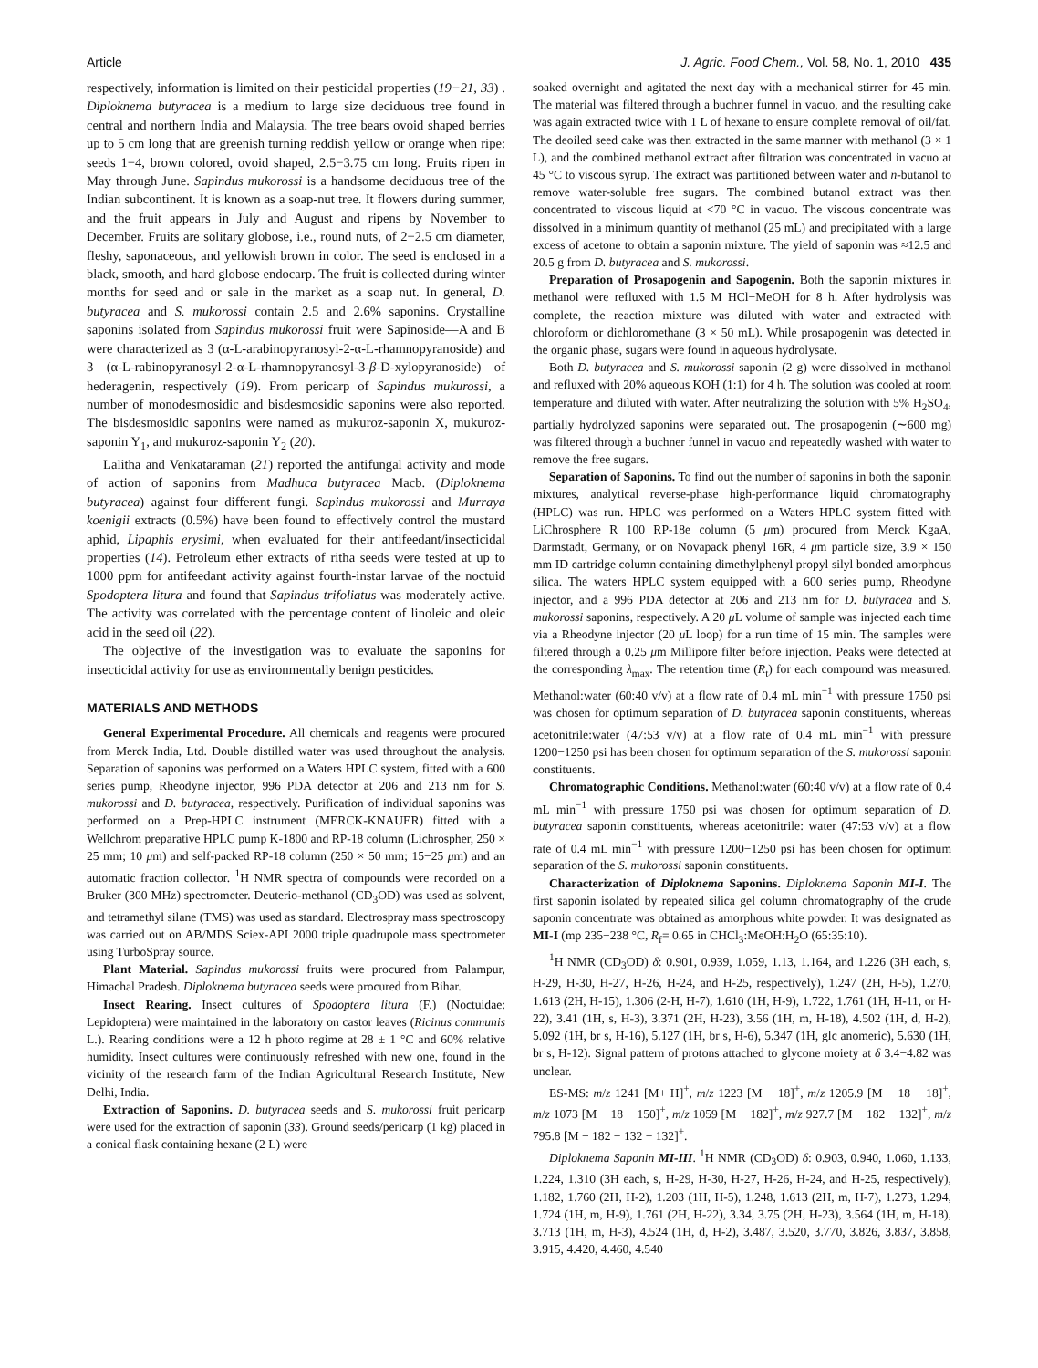Article J. Agric. Food Chem., Vol. 58, No. 1, 2010 435
respectively, information is limited on their pesticidal properties (19−21, 33) . Diploknema butyracea is a medium to large size deciduous tree found in central and northern India and Malaysia. The tree bears ovoid shaped berries up to 5 cm long that are greenish turning reddish yellow or orange when ripe: seeds 1−4, brown colored, ovoid shaped, 2.5−3.75 cm long. Fruits ripen in May through June. Sapindus mukorossi is a handsome deciduous tree of the Indian subcontinent. It is known as a soap-nut tree. It flowers during summer, and the fruit appears in July and August and ripens by November to December. Fruits are solitary globose, i.e., round nuts, of 2−2.5 cm diameter, fleshy, saponaceous, and yellowish brown in color. The seed is enclosed in a black, smooth, and hard globose endocarp. The fruit is collected during winter months for seed and or sale in the market as a soap nut. In general, D. butyracea and S. mukorossi contain 2.5 and 2.6% saponins. Crystalline saponins isolated from Sapindus mukorossi fruit were Sapinoside—A and B were characterized as 3 (α-L-arabinopyranosyl-2-α-L-rhamnopyranoside) and 3 (α-L-rabinopyranosyl-2-α-L-rhamnopyranosyl-3-β-D-xylopyranoside) of hederagenin, respectively (19). From pericarp of Sapindus mukurossi, a number of monodesmosidic and bisdesmosidic saponins were also reported. The bisdesmosidic saponins were named as mukuroz-saponin X, mukuroz-saponin Y<sub>1</sub>, and mukuroz-saponin Y<sub>2</sub> (20).
Lalitha and Venkataraman (21) reported the antifungal activity and mode of action of saponins from Madhuca butyracea Macb. (Diploknema butyracea) against four different fungi. Sapindus mukorossi and Murraya koenigii extracts (0.5%) have been found to effectively control the mustard aphid, Lipaphis erysimi, when evaluated for their antifeedant/insecticidal properties (14). Petroleum ether extracts of ritha seeds were tested at up to 1000 ppm for antifeedant activity against fourth-instar larvae of the noctuid Spodoptera litura and found that Sapindus trifoliatus was moderately active. The activity was correlated with the percentage content of linoleic and oleic acid in the seed oil (22).
The objective of the investigation was to evaluate the saponins for insecticidal activity for use as environmentally benign pesticides.
MATERIALS AND METHODS
General Experimental Procedure. All chemicals and reagents were procured from Merck India, Ltd. Double distilled water was used throughout the analysis. Separation of saponins was performed on a Waters HPLC system, fitted with a 600 series pump, Rheodyne injector, 996 PDA detector at 206 and 213 nm for S. mukorossi and D. butyracea, respectively. Purification of individual saponins was performed on a Prep-HPLC instrument (MERCK-KNAUER) fitted with a Wellchrom preparative HPLC pump K-1800 and RP-18 column (Lichrospher, 250 × 25 mm; 10 μm) and self-packed RP-18 column (250 × 50 mm; 15−25 μm) and an automatic fraction collector. <sup>1</sup>H NMR spectra of compounds were recorded on a Bruker (300 MHz) spectrometer. Deuterio-methanol (CD<sub>3</sub>OD) was used as solvent, and tetramethyl silane (TMS) was used as standard. Electrospray mass spectroscopy was carried out on AB/MDS Sciex-API 2000 triple quadrupole mass spectrometer using TurboSpray source.
Plant Material. Sapindus mukorossi fruits were procured from Palampur, Himachal Pradesh. Diploknema butyracea seeds were procured from Bihar.
Insect Rearing. Insect cultures of Spodoptera litura (F.) (Noctuidae: Lepidoptera) were maintained in the laboratory on castor leaves (Ricinus communis L.). Rearing conditions were a 12 h photo regime at 28 ± 1 °C and 60% relative humidity. Insect cultures were continuously refreshed with new one, found in the vicinity of the research farm of the Indian Agricultural Research Institute, New Delhi, India.
Extraction of Saponins. D. butyracea seeds and S. mukorossi fruit pericarp were used for the extraction of saponin (33). Ground seeds/pericarp (1 kg) placed in a conical flask containing hexane (2 L) were
soaked overnight and agitated the next day with a mechanical stirrer for 45 min. The material was filtered through a buchner funnel in vacuo, and the resulting cake was again extracted twice with 1 L of hexane to ensure complete removal of oil/fat. The deoiled seed cake was then extracted in the same manner with methanol (3 × 1 L), and the combined methanol extract after filtration was concentrated in vacuo at 45 °C to viscous syrup. The extract was partitioned between water and n-butanol to remove water-soluble free sugars. The combined butanol extract was then concentrated to viscous liquid at <70 °C in vacuo. The viscous concentrate was dissolved in a minimum quantity of methanol (25 mL) and precipitated with a large excess of acetone to obtain a saponin mixture. The yield of saponin was ≈12.5 and 20.5 g from D. butyracea and S. mukorossi.
Preparation of Prosapogenin and Sapogenin. Both the saponin mixtures in methanol were refluxed with 1.5 M HCl−MeOH for 8 h. After hydrolysis was complete, the reaction mixture was diluted with water and extracted with chloroform or dichloromethane (3 × 50 mL). While prosapogenin was detected in the organic phase, sugars were found in aqueous hydrolysate.
Both D. butyracea and S. mukorossi saponin (2 g) were dissolved in methanol and refluxed with 20% aqueous KOH (1:1) for 4 h. The solution was cooled at room temperature and diluted with water. After neutralizing the solution with 5% H<sub>2</sub>SO<sub>4</sub>, partially hydrolyzed saponins were separated out. The prosapogenin (∼600 mg) was filtered through a buchner funnel in vacuo and repeatedly washed with water to remove the free sugars.
Separation of Saponins. To find out the number of saponins in both the saponin mixtures, analytical reverse-phase high-performance liquid chromatography (HPLC) was run. HPLC was performed on a Waters HPLC system fitted with LiChrosphere R 100 RP-18e column (5 μm) procured from Merck KgaA, Darmstadt, Germany, or on Novapack phenyl 16R, 4 μm particle size, 3.9 × 150 mm ID cartridge column containing dimethylphenyl propyl silyl bonded amorphous silica. The waters HPLC system equipped with a 600 series pump, Rheodyne injector, and a 996 PDA detector at 206 and 213 nm for D. butyracea and S. mukorossi saponins, respectively. A 20 μ L volume of sample was injected each time via a Rheodyne injector (20 μ L loop) for a run time of 15 min. The samples were filtered through a 0.25 μm Millipore filter before injection. Peaks were detected at the corresponding λ<sub>max</sub>. The retention time (R<sub>t</sub>) for each compound was measured. Methanol:water (60:40 v/v) at a flow rate of 0.4 mL min<sup>−1</sup> with pressure 1750 psi was chosen for optimum separation of D. butyracea saponin constituents, whereas acetonitrile:water (47:53 v/v) at a flow rate of 0.4 mL min<sup>−1</sup> with pressure 1200−1250 psi has been chosen for optimum separation of the S. mukorossi saponin constituents.
Chromatographic Conditions. Methanol:water (60:40 v/v) at a flow rate of 0.4 mL min<sup>−1</sup> with pressure 1750 psi was chosen for optimum separation of D. butyracea saponin constituents, whereas acetonitrile: water (47:53 v/v) at a flow rate of 0.4 mL min<sup>−1</sup> with pressure 1200−1250 psi has been chosen for optimum separation of the S. mukorossi saponin constituents.
Characterization of Diploknema Saponins. Diploknema Saponin MI-I. The first saponin isolated by repeated silica gel column chromatography of the crude saponin concentrate was obtained as amorphous white powder. It was designated as MI-I (mp 235−238 °C, R<sub>f</sub>= 0.65 in CHCl<sub>3</sub>:MeOH:H<sub>2</sub>O (65:35:10).
<sup>1</sup>H NMR (CD<sub>3</sub>OD) δ: 0.901, 0.939, 1.059, 1.13, 1.164, and 1.226 (3H each, s, H-29, H-30, H-27, H-26, H-24, and H-25, respectively), 1.247 (2H, H-5), 1.270, 1.613 (2H, H-15), 1.306 (2-H, H-7), 1.610 (1H, H-9), 1.722, 1.761 (1H, H-11, or H-22), 3.41 (1H, s, H-3), 3.371 (2H, H-23), 3.56 (1H, m, H-18), 4.502 (1H, d, H-2), 5.092 (1H, br s, H-16), 5.127 (1H, br s, H-6), 5.347 (1H, glc anomeric), 5.630 (1H, br s, H-12). Signal pattern of protons attached to glycone moiety at δ 3.4−4.82 was unclear.
ES-MS: m/z 1241 [M+ H]<sup>+</sup>, m/z 1223 [M − 18]<sup>+</sup>, m/z 1205.9 [M − 18 − 18]<sup>+</sup>, m/z 1073 [M − 18 − 150]<sup>+</sup>, m/z 1059 [M − 182]<sup>+</sup>, m/z 927.7 [M − 182 − 132]<sup>+</sup>, m/z 795.8 [M − 182 − 132 − 132]<sup>+</sup>.
Diploknema Saponin MI-III. <sup>1</sup>H NMR (CD<sub>3</sub>OD) δ: 0.903, 0.940, 1.060, 1.133, 1.224, 1.310 (3H each, s, H-29, H-30, H-27, H-26, H-24, and H-25, respectively), 1.182, 1.760 (2H, H-2), 1.203 (1H, H-5), 1.248, 1.613 (2H, m, H-7), 1.273, 1.294, 1.724 (1H, m, H-9), 1.761 (2H, H-22), 3.34, 3.75 (2H, H-23), 3.564 (1H, m, H-18), 3.713 (1H, m, H-3), 4.524 (1H, d, H-2), 3.487, 3.520, 3.770, 3.826, 3.837, 3.858, 3.915, 4.420, 4.460, 4.540